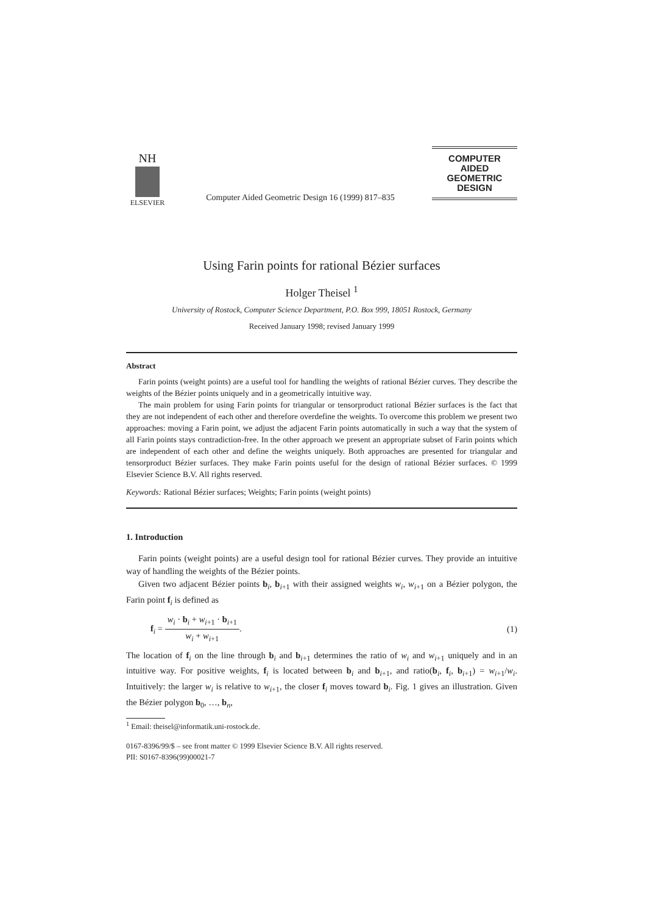NH
ELSEVIER
Computer Aided Geometric Design 16 (1999) 817–835
COMPUTER
AIDED
GEOMETRIC
DESIGN
Using Farin points for rational Bézier surfaces
Holger Theisel <sup>1</sup>
University of Rostock, Computer Science Department, P.O. Box 999, 18051 Rostock, Germany
Received January 1998; revised January 1999
Abstract
Farin points (weight points) are a useful tool for handling the weights of rational Bézier curves. They describe the weights of the Bézier points uniquely and in a geometrically intuitive way.
The main problem for using Farin points for triangular or tensorproduct rational Bézier surfaces is the fact that they are not independent of each other and therefore overdefine the weights. To overcome this problem we present two approaches: moving a Farin point, we adjust the adjacent Farin points automatically in such a way that the system of all Farin points stays contradiction-free. In the other approach we present an appropriate subset of Farin points which are independent of each other and define the weights uniquely. Both approaches are presented for triangular and tensorproduct Bézier surfaces. They make Farin points useful for the design of rational Bézier surfaces. © 1999 Elsevier Science B.V. All rights reserved.
Keywords: Rational Bézier surfaces; Weights; Farin points (weight points)
1. Introduction
Farin points (weight points) are a useful design tool for rational Bézier curves. They provide an intuitive way of handling the weights of the Bézier points.
Given two adjacent Bézier points b<sub>i</sub>, b<sub>i+1</sub> with their assigned weights w<sub>i</sub>, w<sub>i+1</sub> on a Bézier polygon, the Farin point f<sub>i</sub> is defined as
f<sub>i</sub> = w<sub>i</sub> · b<sub>i</sub> + w<sub>i+1</sub> · b<sub>i+1</sub> w<sub>i</sub> + w<sub>i+1</sub>.
(1)
The location of f<sub>i</sub> on the line through b<sub>i</sub> and b<sub>i+1</sub> determines the ratio of w<sub>i</sub> and w<sub>i+1</sub> uniquely and in an intuitive way. For positive weights, f<sub>i</sub> is located between b<sub>i</sub> and b<sub>i+1</sub>, and ratio(b<sub>i</sub>, f<sub>i</sub>, b<sub>i+1</sub>) = w<sub>i+1</sub>/w<sub>i</sub>. Intuitively: the larger w<sub>i</sub> is relative to w<sub>i+1</sub>, the closer f<sub>i</sub> moves toward b<sub>i</sub>. Fig. 1 gives an illustration. Given the Bézier polygon b<sub>0</sub>, …, b<sub>n</sub>,
<sup>1</sup> Email: theisel@informatik.uni-rostock.de.
0167-8396/99/$ – see front matter © 1999 Elsevier Science B.V. All rights reserved.
PII: S0167-8396(99)00021-7